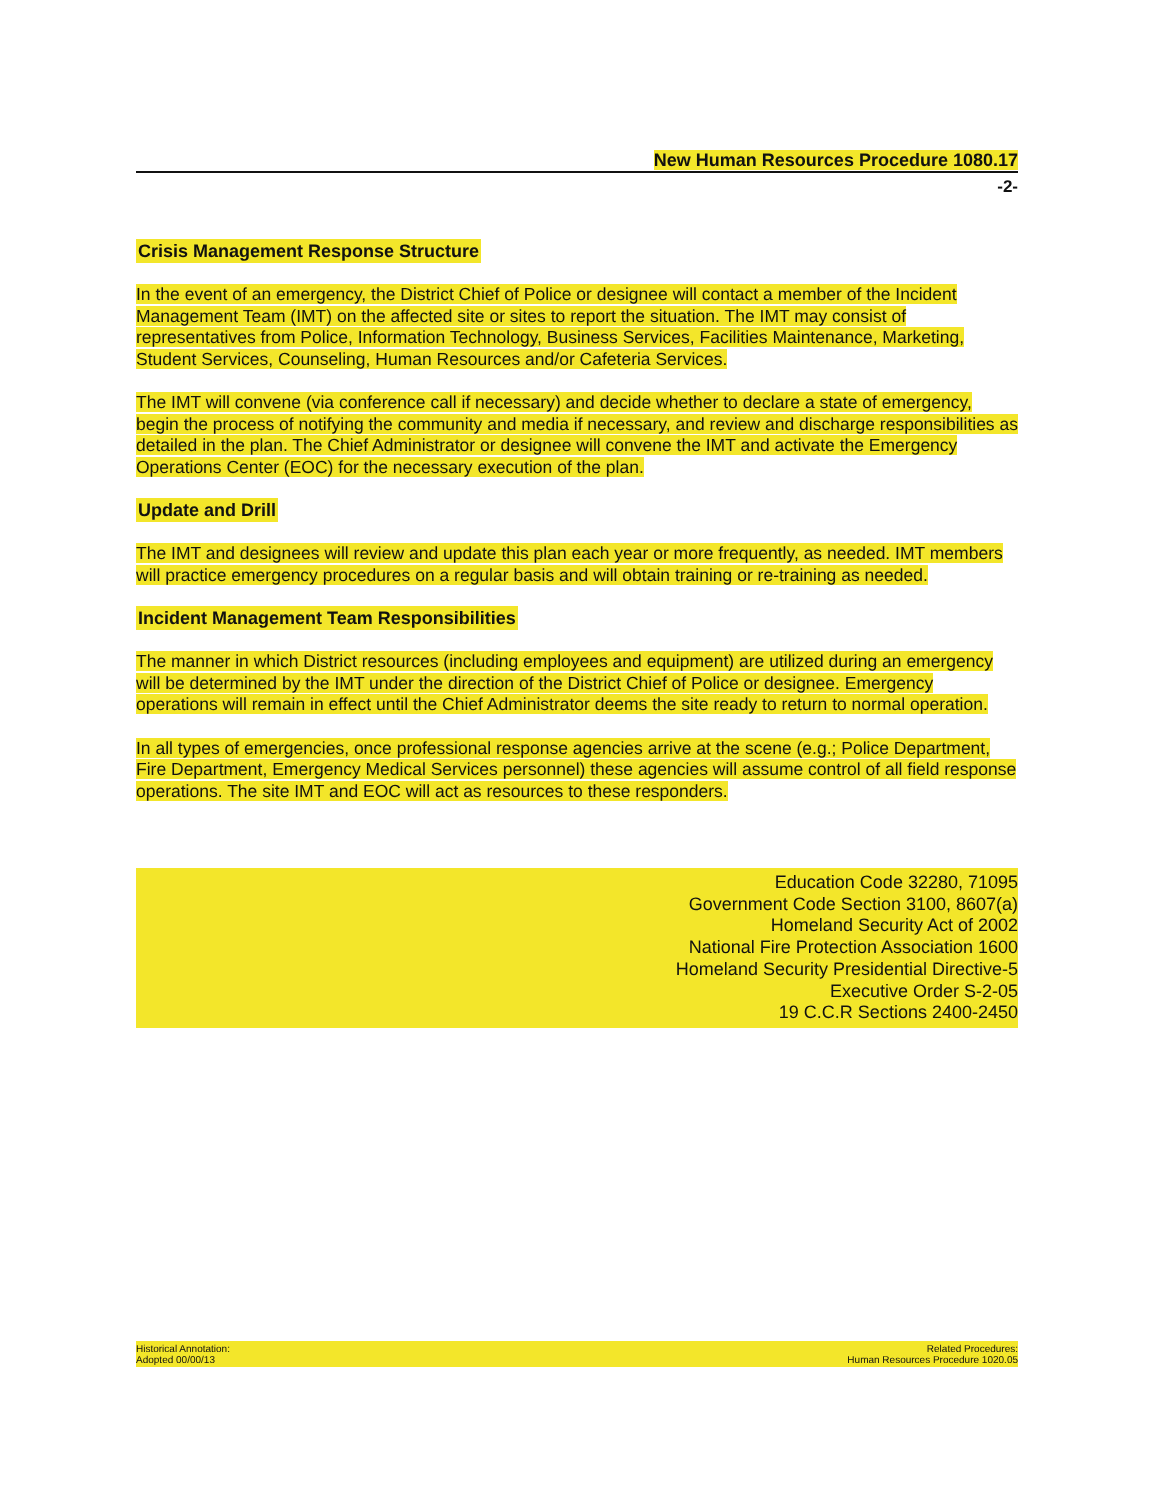New Human Resources Procedure 1080.17
-2-
Crisis Management Response Structure
In the event of an emergency, the District Chief of Police or designee will contact a member of the Incident Management Team (IMT) on the affected site or sites to report the situation. The IMT may consist of representatives from Police, Information Technology, Business Services, Facilities Maintenance, Marketing, Student Services, Counseling, Human Resources and/or Cafeteria Services.
The IMT will convene (via conference call if necessary) and decide whether to declare a state of emergency, begin the process of notifying the community and media if necessary, and review and discharge responsibilities as detailed in the plan. The Chief Administrator or designee will convene the IMT and activate the Emergency Operations Center (EOC) for the necessary execution of the plan.
Update and Drill
The IMT and designees will review and update this plan each year or more frequently, as needed. IMT members will practice emergency procedures on a regular basis and will obtain training or re-training as needed.
Incident Management Team Responsibilities
The manner in which District resources (including employees and equipment) are utilized during an emergency will be determined by the IMT under the direction of the District Chief of Police or designee. Emergency operations will remain in effect until the Chief Administrator deems the site ready to return to normal operation.
In all types of emergencies, once professional response agencies arrive at the scene (e.g.; Police Department, Fire Department, Emergency Medical Services personnel) these agencies will assume control of all field response operations. The site IMT and EOC will act as resources to these responders.
Education Code 32280, 71095
Government Code Section 3100, 8607(a)
Homeland Security Act of 2002
National Fire Protection Association 1600
Homeland Security Presidential Directive-5
Executive Order S-2-05
19 C.C.R Sections 2400-2450
Historical Annotation:
Adopted 00/00/13
Related Procedures:
Human Resources Procedure 1020.05